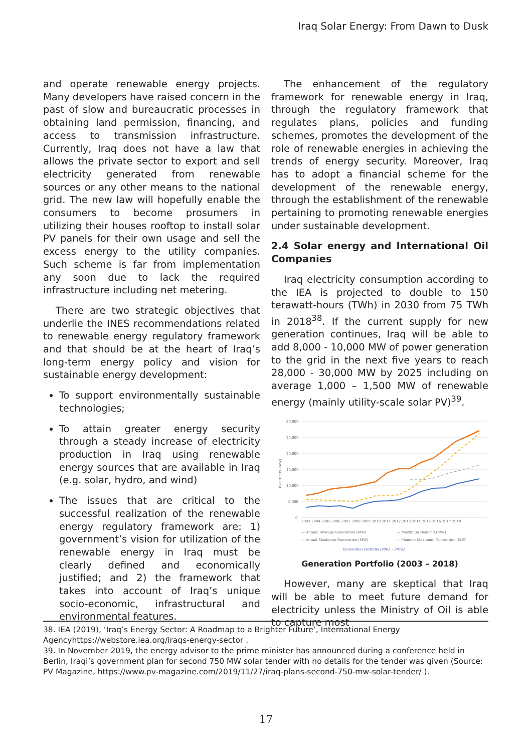Iraq Solar Energy: From Dawn to Dusk
and operate renewable energy projects. Many developers have raised concern in the past of slow and bureaucratic processes in obtaining land permission, financing, and access to transmission infrastructure. Currently, Iraq does not have a law that allows the private sector to export and sell electricity generated from renewable sources or any other means to the national grid. The new law will hopefully enable the consumers to become prosumers in utilizing their houses rooftop to install solar PV panels for their own usage and sell the excess energy to the utility companies. Such scheme is far from implementation any soon due to lack the required infrastructure including net metering.
There are two strategic objectives that underlie the INES recommendations related to renewable energy regulatory framework and that should be at the heart of Iraq’s long-term energy policy and vision for sustainable energy development:
To support environmentally sustainable technologies;
To attain greater energy security through a steady increase of electricity production in Iraq using renewable energy sources that are available in Iraq (e.g. solar, hydro, and wind)
The issues that are critical to the successful realization of the renewable energy regulatory framework are: 1) government’s vision for utilization of the renewable energy in Iraq must be clearly defined and economically justified; and 2) the framework that takes into account of Iraq’s unique socio-economic, infrastructural and environmental features.
The enhancement of the regulatory framework for renewable energy in Iraq, through the regulatory framework that regulates plans, policies and funding schemes, promotes the development of the role of renewable energies in achieving the trends of energy security. Moreover, Iraq has to adopt a financial scheme for the development of the renewable energy, through the establishment of the renewable pertaining to promoting renewable energies under sustainable development.
2.4 Solar energy and International Oil Companies
Iraq electricity consumption according to the IEA is projected to double to 150 terawatt-hours (TWh) in 2030 from 75 TWh in 2018<sup>38</sup>. If the current supply for new generation continues, Iraq will be able to add 8,000 - 10,000 MW of power generation to the grid in the next five years to reach 28,000 - 30,000 MW by 2025 including on average 1,000 – 1,500 MW of renewable energy (mainly utility-scale solar PV)<sup>39</sup>.
Electricity (MW)
30,000
25,000
20,000
15,000
10,000
5,000
0
2003 2004 2005 2006 2007 2008 2009 2010 2011 2012 2013 2014 2015 2016 2017 2018
— Annual Average Generation (MW)
— Maximum Demand (MW)
— Actual Maximum Generation (MW)
- - Planned Maximum Generation (MW)
Generation Portfolio (2003 – 2018)
Generation Portfolio (2003 – 2018)
However, many are skeptical that Iraq will be able to meet future demand for electricity unless the Ministry of Oil is able to capture most
38. IEA (2019), ‘Iraq’s Energy Sector: A Roadmap to a Brighter Future’, International Energy Agencyhttps://webstore.iea.org/iraqs-energy-sector .
39. In November 2019, the energy advisor to the prime minister has announced during a conference held in Berlin, Iraqi’s government plan for second 750 MW solar tender with no details for the tender was given (Source: PV Magazine, https://www.pv-magazine.com/2019/11/27/iraq-plans-second-750-mw-solar-tender/ ).
17